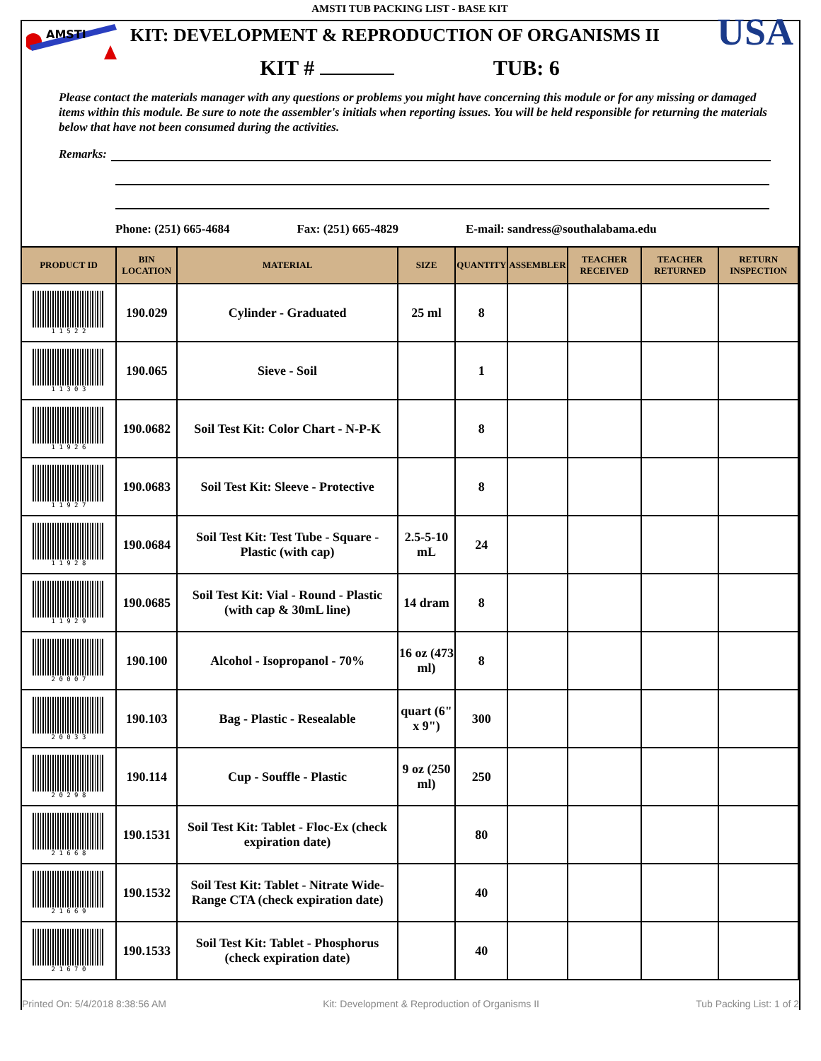AMSTI
USA
AMSTI TUB PACKING LIST - BASE KIT
KIT: DEVELOPMENT & REPRODUCTION OF ORGANISMS II
KIT # TUB: 6
Please contact the materials manager with any questions or problems you might have concerning this module or for any missing or damaged items within this module. Be sure to note the assembler's initials when reporting issues. You will be held responsible for returning the materials below that have not been consumed during the activities.
Remarks:
Phone: (251) 665-4684 Fax: (251) 665-4829 E-mail: sandress@southalabama.edu
| PRODUCT ID | BIN LOCATION | MATERIAL | SIZE | QUANTITY | ASSEMBLER | TEACHER RECEIVED | TEACHER RETURNED | RETURN INSPECTION |
| --- | --- | --- | --- | --- | --- | --- | --- | --- |
| 1 1 5 2 2 | 190.029 | Cylinder - Graduated | 25 ml | 8 | | | | |
| 1 1 3 0 3 | 190.065 | Sieve - Soil | | 1 | | | | |
| 1 1 9 2 6 | 190.0682 | Soil Test Kit: Color Chart - N-P-K | | 8 | | | | |
| 1 1 9 2 7 | 190.0683 | Soil Test Kit: Sleeve - Protective | | 8 | | | | |
| 1 1 9 2 8 | 190.0684 | Soil Test Kit: Test Tube - Square - Plastic (with cap) | 2.5-5-10 mL | 24 | | | | |
| 1 1 9 2 9 | 190.0685 | Soil Test Kit: Vial - Round - Plastic (with cap & 30mL line) | 14 dram | 8 | | | | |
| 2 0 0 0 7 | 190.100 | Alcohol - Isopropanol - 70% | 16 oz (473 ml) | 8 | | | | |
| 2 0 0 3 3 | 190.103 | Bag - Plastic - Resealable | quart (6" x 9") | 300 | | | | |
| 2 0 2 9 8 | 190.114 | Cup - Souffle - Plastic | 9 oz (250 ml) | 250 | | | | |
| 2 1 6 6 8 | 190.1531 | Soil Test Kit: Tablet - Floc-Ex (check expiration date) | | 80 | | | | |
| 2 1 6 6 9 | 190.1532 | Soil Test Kit: Tablet - Nitrate Wide-Range CTA (check expiration date) | | 40 | | | | |
| 2 1 6 7 0 | 190.1533 | Soil Test Kit: Tablet - Phosphorus (check expiration date) | | 40 | | | | |
Printed On: 5/4/2018 8:38:56 AM Kit: Development & Reproduction of Organisms II Tub Packing List: 1 of 2